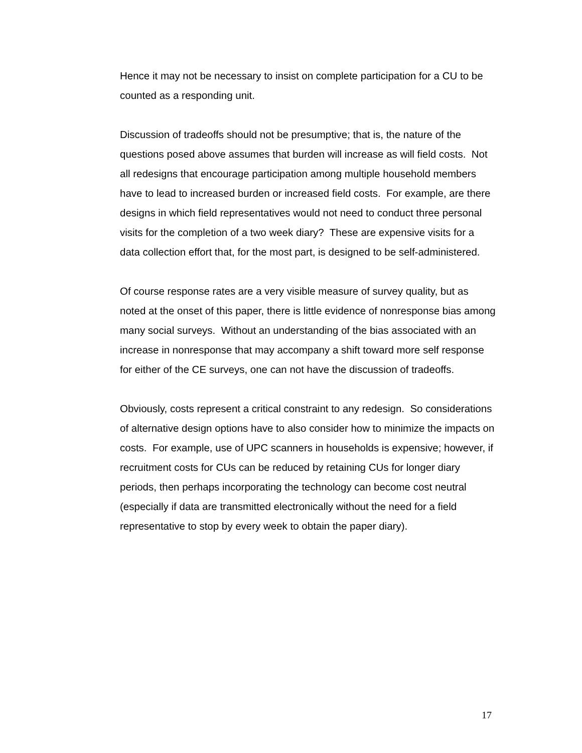Hence it may not be necessary to insist on complete participation for a CU to be counted as a responding unit.
Discussion of tradeoffs should not be presumptive; that is, the nature of the questions posed above assumes that burden will increase as will field costs. Not all redesigns that encourage participation among multiple household members have to lead to increased burden or increased field costs. For example, are there designs in which field representatives would not need to conduct three personal visits for the completion of a two week diary? These are expensive visits for a data collection effort that, for the most part, is designed to be self-administered.
Of course response rates are a very visible measure of survey quality, but as noted at the onset of this paper, there is little evidence of nonresponse bias among many social surveys. Without an understanding of the bias associated with an increase in nonresponse that may accompany a shift toward more self response for either of the CE surveys, one can not have the discussion of tradeoffs.
Obviously, costs represent a critical constraint to any redesign. So considerations of alternative design options have to also consider how to minimize the impacts on costs. For example, use of UPC scanners in households is expensive; however, if recruitment costs for CUs can be reduced by retaining CUs for longer diary periods, then perhaps incorporating the technology can become cost neutral (especially if data are transmitted electronically without the need for a field representative to stop by every week to obtain the paper diary).
17